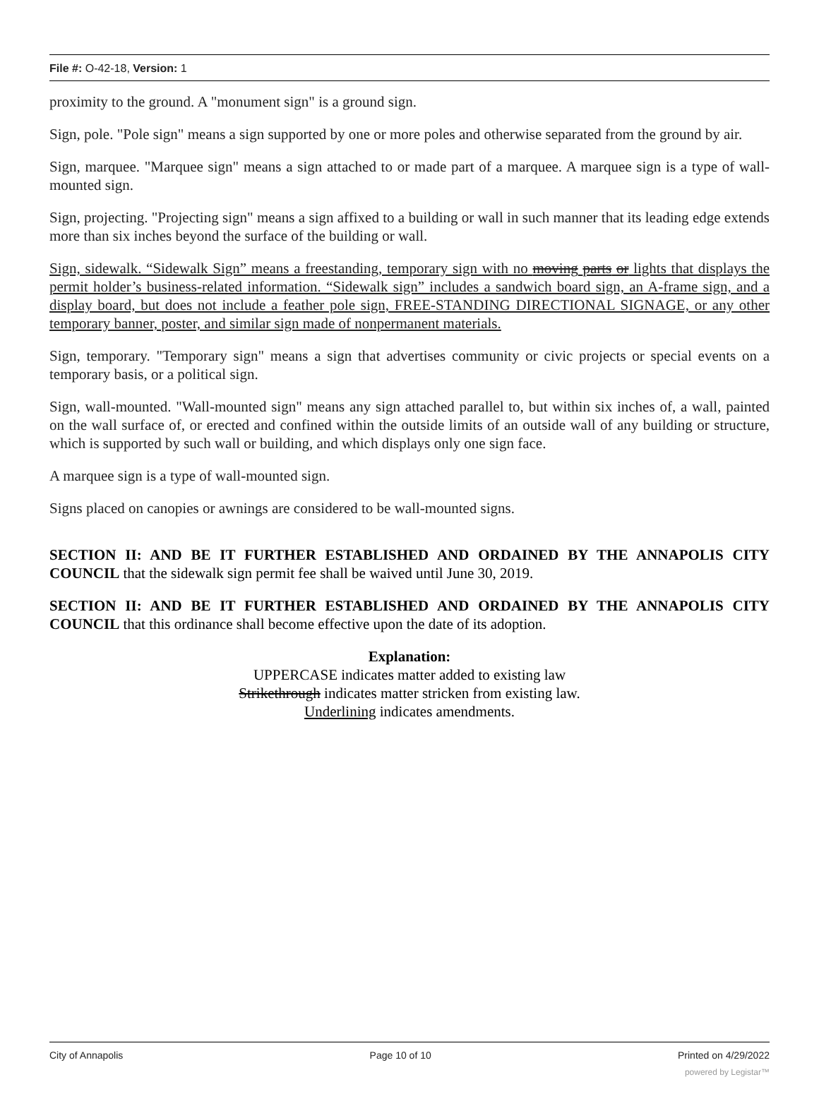File #: O-42-18, Version: 1
proximity to the ground. A "monument sign" is a ground sign.
Sign, pole. "Pole sign" means a sign supported by one or more poles and otherwise separated from the ground by air.
Sign, marquee. "Marquee sign" means a sign attached to or made part of a marquee. A marquee sign is a type of wall-mounted sign.
Sign, projecting. "Projecting sign" means a sign affixed to a building or wall in such manner that its leading edge extends more than six inches beyond the surface of the building or wall.
Sign, sidewalk. “Sidewalk Sign” means a freestanding, temporary sign with no moving parts or lights that displays the permit holder’s business-related information. “Sidewalk sign” includes a sandwich board sign, an A-frame sign, and a display board, but does not include a feather pole sign, FREE-STANDING DIRECTIONAL SIGNAGE, or any other temporary banner, poster, and similar sign made of nonpermanent materials.
Sign, temporary. "Temporary sign" means a sign that advertises community or civic projects or special events on a temporary basis, or a political sign.
Sign, wall-mounted. "Wall-mounted sign" means any sign attached parallel to, but within six inches of, a wall, painted on the wall surface of, or erected and confined within the outside limits of an outside wall of any building or structure, which is supported by such wall or building, and which displays only one sign face.
A marquee sign is a type of wall-mounted sign.
Signs placed on canopies or awnings are considered to be wall-mounted signs.
SECTION II: AND BE IT FURTHER ESTABLISHED AND ORDAINED BY THE ANNAPOLIS CITY COUNCIL that the sidewalk sign permit fee shall be waived until June 30, 2019.
SECTION II: AND BE IT FURTHER ESTABLISHED AND ORDAINED BY THE ANNAPOLIS CITY COUNCIL that this ordinance shall become effective upon the date of its adoption.
Explanation:
UPPERCASE indicates matter added to existing law
Strikethrough indicates matter stricken from existing law.
Underlining indicates amendments.
City of Annapolis Page 10 of 10 Printed on 4/29/2022
powered by Legistar™